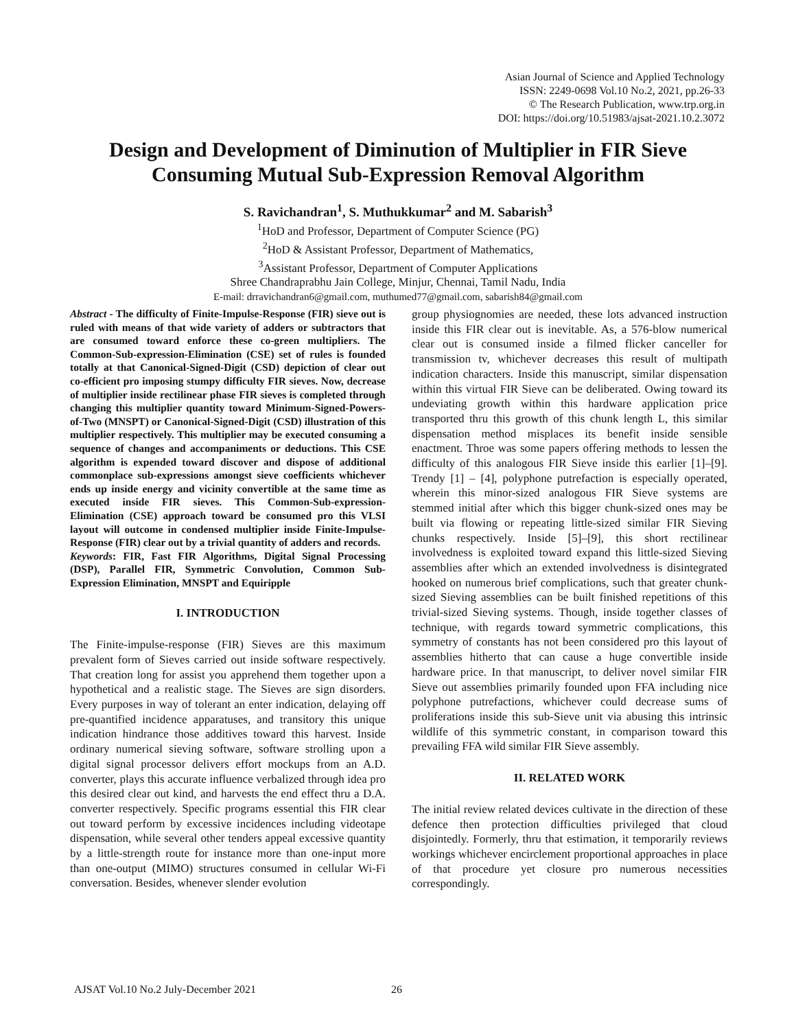Asian Journal of Science and Applied Technology
ISSN: 2249-0698 Vol.10 No.2, 2021, pp.26-33
© The Research Publication, www.trp.org.in
DOI: https://doi.org/10.51983/ajsat-2021.10.2.3072
Design and Development of Diminution of Multiplier in FIR Sieve Consuming Mutual Sub-Expression Removal Algorithm
S. Ravichandran<sup>1</sup>, S. Muthukkumar<sup>2</sup> and M. Sabarish<sup>3</sup>
<sup>1</sup> HoD and Professor, Department of Computer Science (PG)
<sup>2</sup> HoD & Assistant Professor, Department of Mathematics,
<sup>3</sup> Assistant Professor, Department of Computer Applications
Shree Chandraprabhu Jain College, Minjur, Chennai, Tamil Nadu, India
E-mail: drravichandran6@gmail.com, muthumed77@gmail.com, sabarish84@gmail.com
Abstract - The difficulty of Finite-Impulse-Response (FIR) sieve out is ruled with means of that wide variety of adders or subtractors that are consumed toward enforce these co-green multipliers. The Common-Sub-expression-Elimination (CSE) set of rules is founded totally at that Canonical-Signed-Digit (CSD) depiction of clear out co-efficient pro imposing stumpy difficulty FIR sieves. Now, decrease of multiplier inside rectilinear phase FIR sieves is completed through changing this multiplier quantity toward Minimum-Signed-Powers-of-Two (MNSPT) or Canonical-Signed-Digit (CSD) illustration of this multiplier respectively. This multiplier may be executed consuming a sequence of changes and accompaniments or deductions. This CSE algorithm is expended toward discover and dispose of additional commonplace sub-expressions amongst sieve coefficients whichever ends up inside energy and vicinity convertible at the same time as executed inside FIR sieves. This Common-Sub-expression-Elimination (CSE) approach toward be consumed pro this VLSI layout will outcome in condensed multiplier inside Finite-Impulse-Response (FIR) clear out by a trivial quantity of adders and records.
Keywords: FIR, Fast FIR Algorithms, Digital Signal Processing (DSP), Parallel FIR, Symmetric Convolution, Common Sub-Expression Elimination, MNSPT and Equiripple
I. INTRODUCTION
The Finite-impulse-response (FIR) Sieves are this maximum prevalent form of Sieves carried out inside software respectively. That creation long for assist you apprehend them together upon a hypothetical and a realistic stage. The Sieves are sign disorders. Every purposes in way of tolerant an enter indication, delaying off pre-quantified incidence apparatuses, and transitory this unique indication hindrance those additives toward this harvest. Inside ordinary numerical sieving software, software strolling upon a digital signal processor delivers effort mockups from an A.D. converter, plays this accurate influence verbalized through idea pro this desired clear out kind, and harvests the end effect thru a D.A. converter respectively. Specific programs essential this FIR clear out toward perform by excessive incidences including videotape dispensation, while several other tenders appeal excessive quantity by a little-strength route for instance more than one-input more than one-output (MIMO) structures consumed in cellular Wi-Fi conversation. Besides, whenever slender evolution
group physiognomies are needed, these lots advanced instruction inside this FIR clear out is inevitable. As, a 576-blow numerical clear out is consumed inside a filmed flicker canceller for transmission tv, whichever decreases this result of multipath indication characters. Inside this manuscript, similar dispensation within this virtual FIR Sieve can be deliberated. Owing toward its undeviating growth within this hardware application price transported thru this growth of this chunk length L, this similar dispensation method misplaces its benefit inside sensible enactment. Throe was some papers offering methods to lessen the difficulty of this analogous FIR Sieve inside this earlier [1]–[9]. Trendy [1] – [4], polyphone putrefaction is especially operated, wherein this minor-sized analogous FIR Sieve systems are stemmed initial after which this bigger chunk-sized ones may be built via flowing or repeating little-sized similar FIR Sieving chunks respectively. Inside [5]–[9], this short rectilinear involvedness is exploited toward expand this little-sized Sieving assemblies after which an extended involvedness is disintegrated hooked on numerous brief complications, such that greater chunk-sized Sieving assemblies can be built finished repetitions of this trivial-sized Sieving systems. Though, inside together classes of technique, with regards toward symmetric complications, this symmetry of constants has not been considered pro this layout of assemblies hitherto that can cause a huge convertible inside hardware price. In that manuscript, to deliver novel similar FIR Sieve out assemblies primarily founded upon FFA including nice polyphone putrefactions, whichever could decrease sums of proliferations inside this sub-Sieve unit via abusing this intrinsic wildlife of this symmetric constant, in comparison toward this prevailing FFA wild similar FIR Sieve assembly.
II. RELATED WORK
The initial review related devices cultivate in the direction of these defence then protection difficulties privileged that cloud disjointedly. Formerly, thru that estimation, it temporarily reviews workings whichever encirclement proportional approaches in place of that procedure yet closure pro numerous necessities correspondingly.
AJSAT Vol.10 No.2 July-December 2021
26